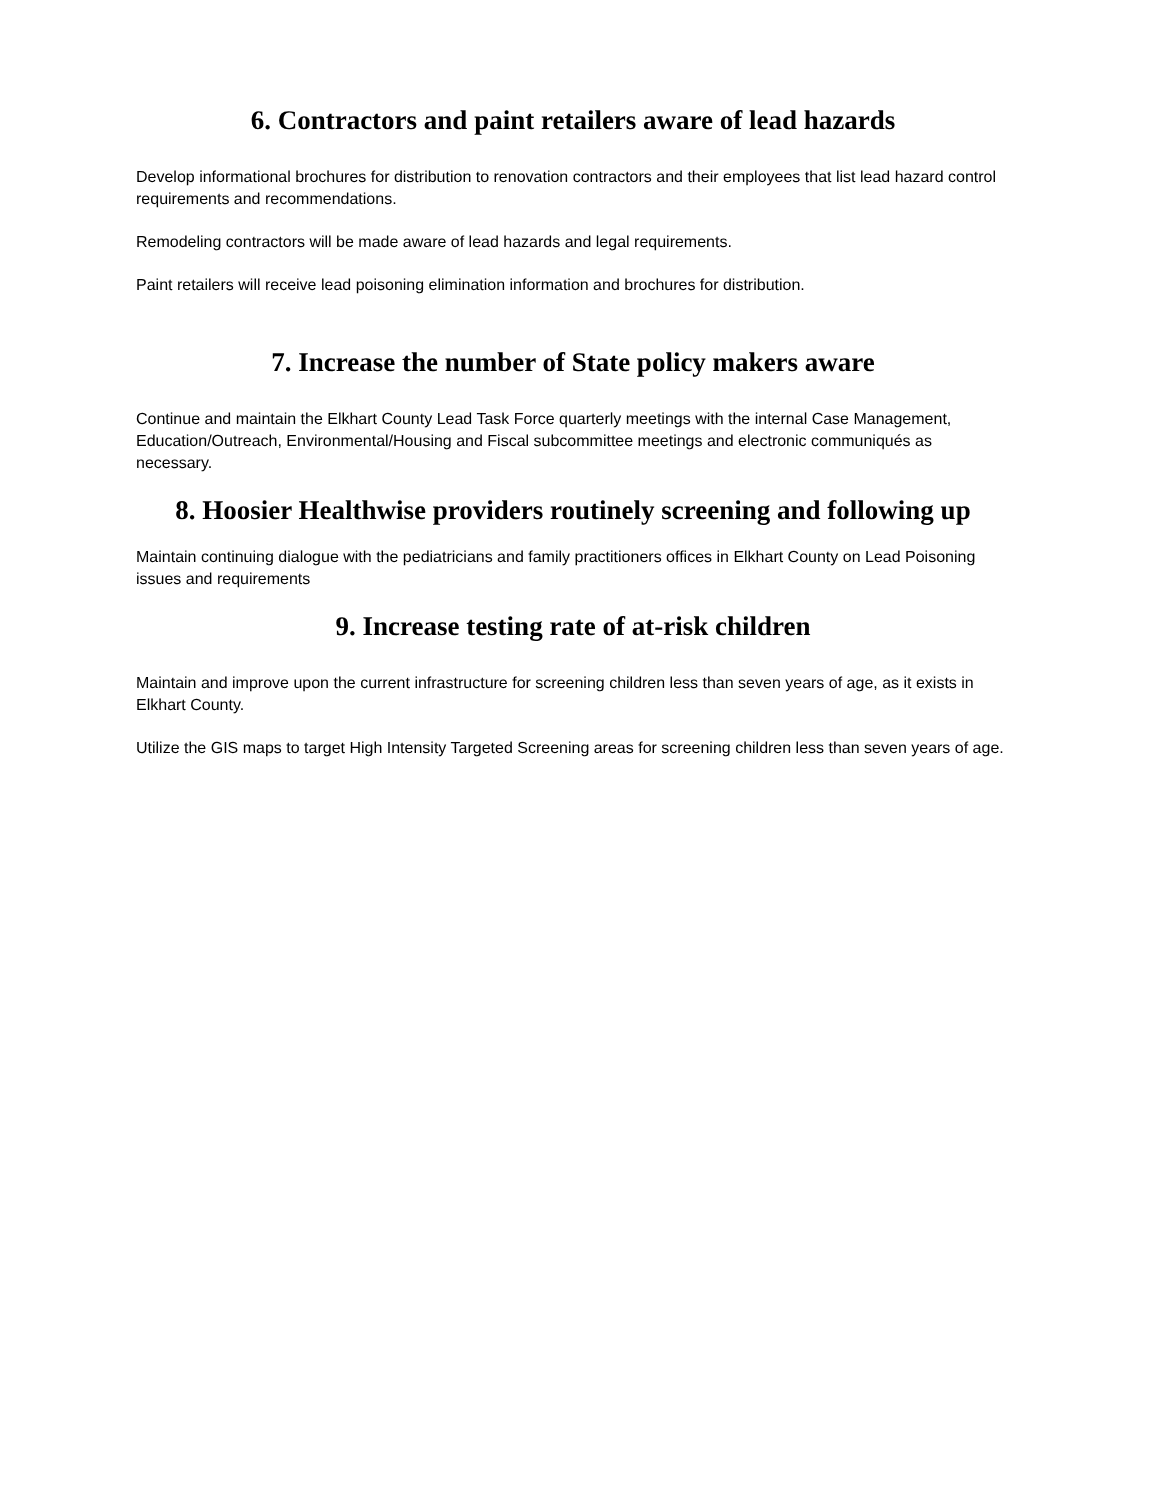6. Contractors and paint retailers aware of lead hazards
Develop informational brochures for distribution to renovation contractors and their employees that list lead hazard control requirements and recommendations.
Remodeling contractors will be made aware of lead hazards and legal requirements.
Paint retailers will receive lead poisoning elimination information and brochures for distribution.
7. Increase the number of State policy makers aware
Continue and maintain the Elkhart County Lead Task Force quarterly meetings with the internal Case Management, Education/Outreach, Environmental/Housing and Fiscal subcommittee meetings and electronic communiqués as necessary.
8. Hoosier Healthwise providers routinely screening and following up
Maintain continuing dialogue with the pediatricians and family practitioners offices in Elkhart County on Lead Poisoning issues and requirements
9. Increase testing rate of at-risk children
Maintain and improve upon the current infrastructure for screening children less than seven years of age, as it exists in Elkhart County.
Utilize the GIS maps to target High Intensity Targeted Screening areas for screening children less than seven years of age.